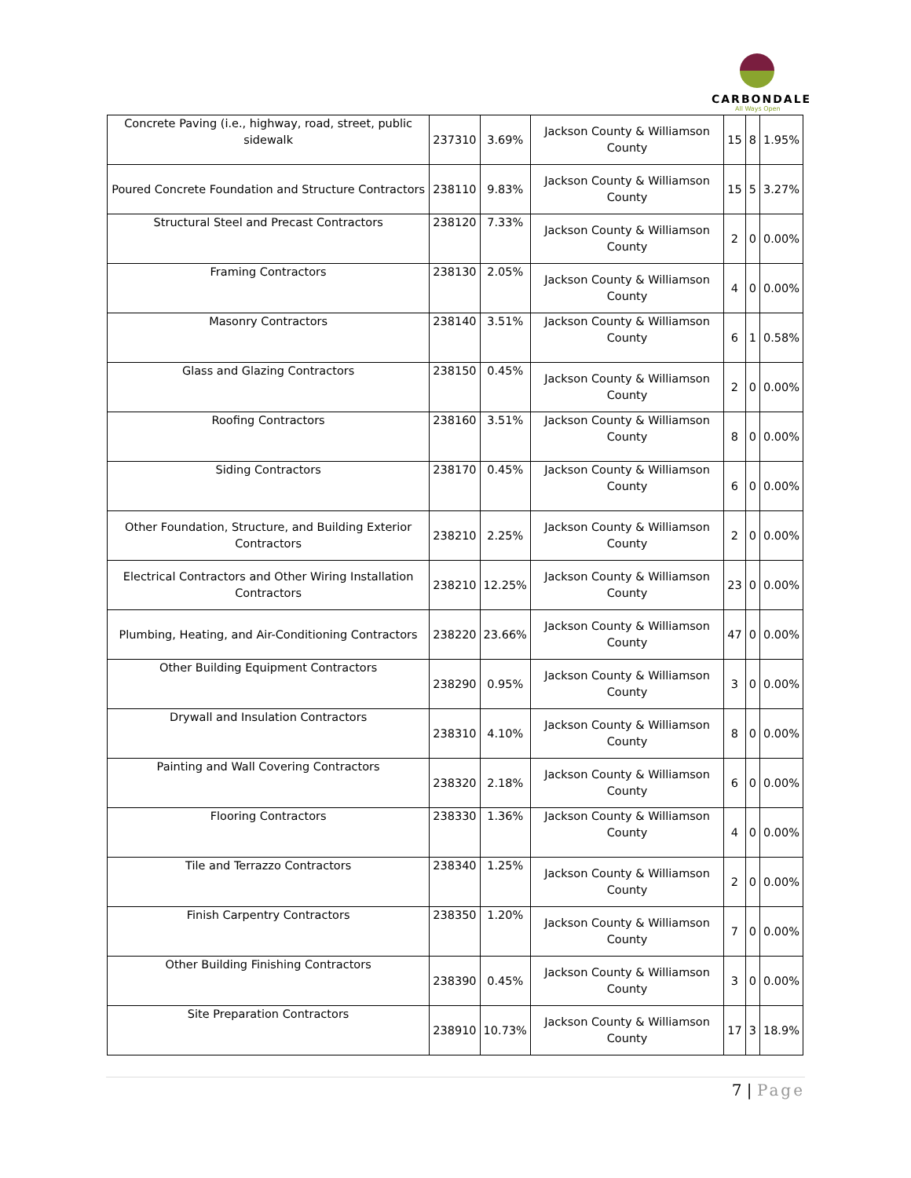CARBONDALE
All Ways Open
| Concrete Paving (i.e., highway, road, street, public sidewalk | 237310 | 3.69% | Jackson County & Williamson County | 15 | 8 | 1.95% |
| Poured Concrete Foundation and Structure Contractors | 238110 | 9.83% | Jackson County & Williamson County | 15 | 5 | 3.27% |
| Structural Steel and Precast Contractors | 238120 | 7.33% | Jackson County & Williamson County | 2 | 0 | 0.00% |
| Framing Contractors | 238130 | 2.05% | Jackson County & Williamson County | 4 | 0 | 0.00% |
| Masonry Contractors | 238140 | 3.51% | Jackson County & Williamson County | 6 | 1 | 0.58% |
| Glass and Glazing Contractors | 238150 | 0.45% | Jackson County & Williamson County | 2 | 0 | 0.00% |
| Roofing Contractors | 238160 | 3.51% | Jackson County & Williamson County | 8 | 0 | 0.00% |
| Siding Contractors | 238170 | 0.45% | Jackson County & Williamson County | 6 | 0 | 0.00% |
| Other Foundation, Structure, and Building Exterior Contractors | 238210 | 2.25% | Jackson County & Williamson County | 2 | 0 | 0.00% |
| Electrical Contractors and Other Wiring Installation Contractors | 238210 | 12.25% | Jackson County & Williamson County | 23 | 0 | 0.00% |
| Plumbing, Heating, and Air-Conditioning Contractors | 238220 | 23.66% | Jackson County & Williamson County | 47 | 0 | 0.00% |
| Other Building Equipment Contractors | 238290 | 0.95% | Jackson County & Williamson County | 3 | 0 | 0.00% |
| Drywall and Insulation Contractors | 238310 | 4.10% | Jackson County & Williamson County | 8 | 0 | 0.00% |
| Painting and Wall Covering Contractors | 238320 | 2.18% | Jackson County & Williamson County | 6 | 0 | 0.00% |
| Flooring Contractors | 238330 | 1.36% | Jackson County & Williamson County | 4 | 0 | 0.00% |
| Tile and Terrazzo Contractors | 238340 | 1.25% | Jackson County & Williamson County | 2 | 0 | 0.00% |
| Finish Carpentry Contractors | 238350 | 1.20% | Jackson County & Williamson County | 7 | 0 | 0.00% |
| Other Building Finishing Contractors | 238390 | 0.45% | Jackson County & Williamson County | 3 | 0 | 0.00% |
| Site Preparation Contractors | 238910 | 10.73% | Jackson County & Williamson County | 17 | 3 | 18.9% |
7 | Page